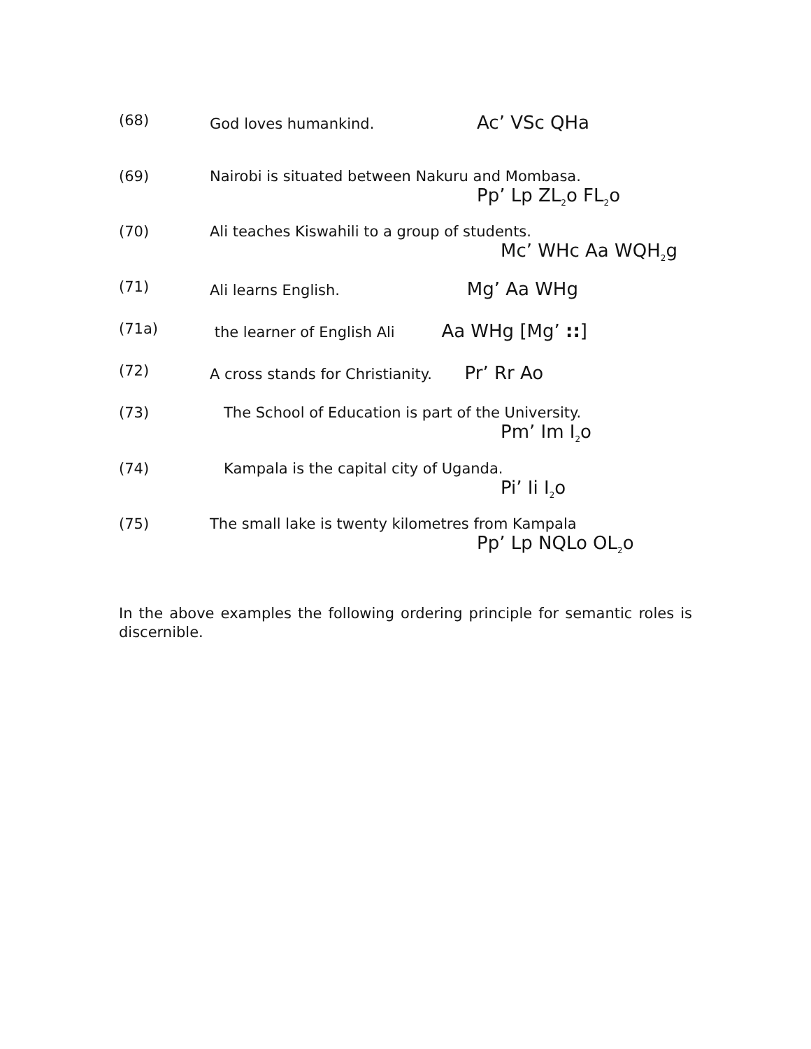(68) God loves humankind. Ac’ VSc QHa
(69) Nairobi is situated between Nakuru and Mombasa.
Pp’ Lp ZL<sub>2</sub>o FL<sub>2</sub>o
(70) Ali teaches Kiswahili to a group of students.
Mc’ WHc Aa WQH<sub>2</sub>g
(71) Ali learns English. Mg’ Aa WHg
(71a) the learner of English Ali Aa WHg [Mg’ ::]
(72) A cross stands for Christianity. Pr’ Rr Ao
(73) The School of Education is part of the University.
Pm’ Im I<sub>2</sub>o
(74) Kampala is the capital city of Uganda.
Pi’ Ii I<sub>2</sub>o
(75) The small lake is twenty kilometres from Kampala
Pp’ Lp NQLo OL<sub>2</sub>o
In the above examples the following ordering principle for semantic roles is discernible.